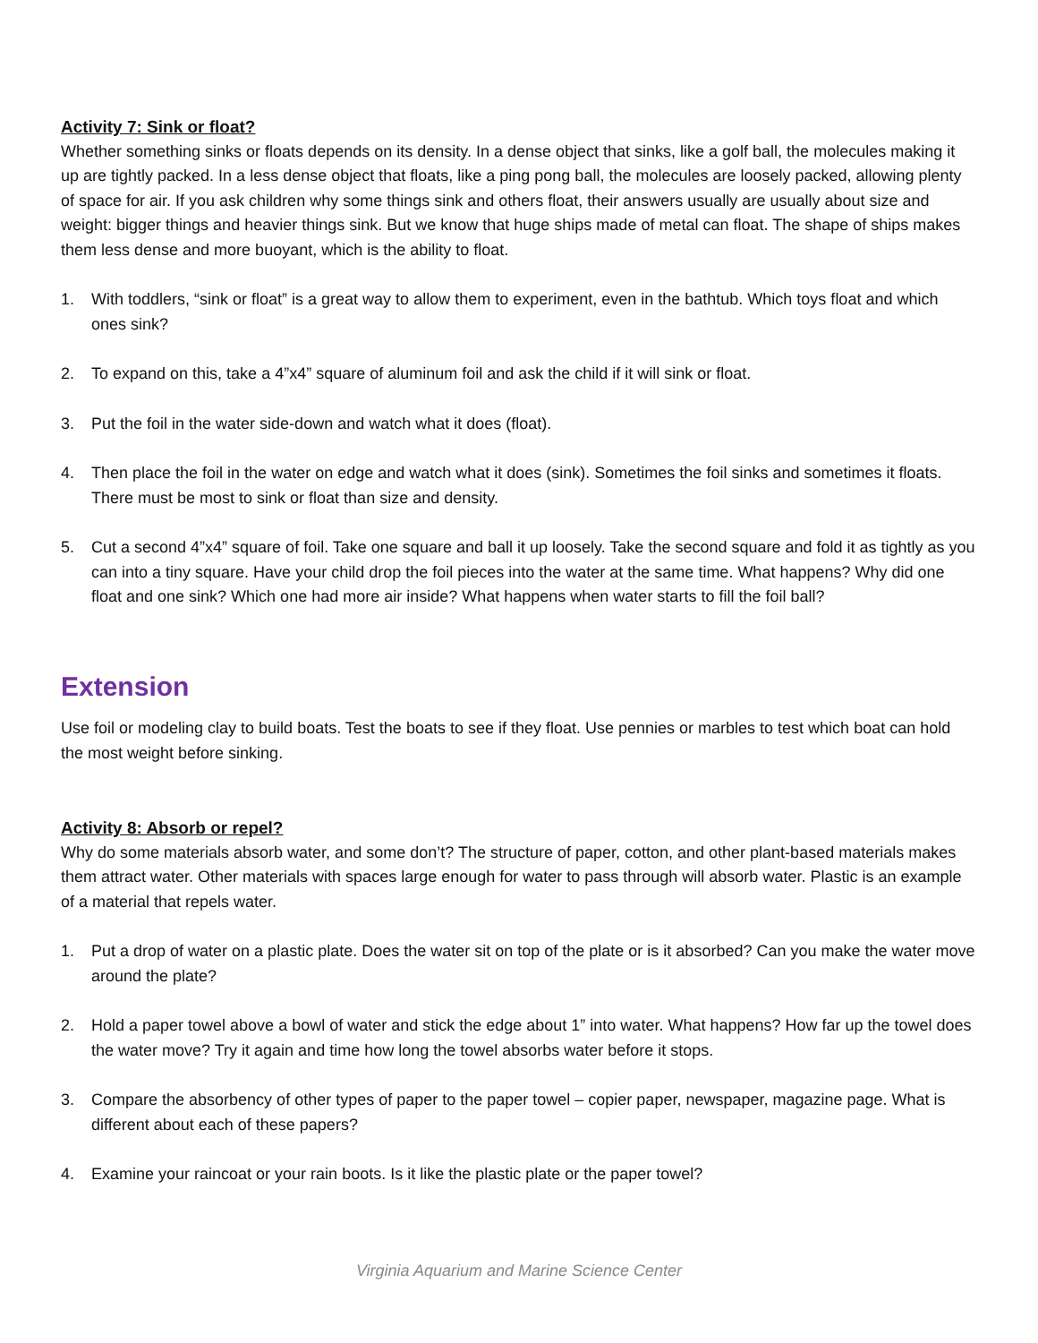Activity 7: Sink or float?
Whether something sinks or floats depends on its density. In a dense object that sinks, like a golf ball, the molecules making it up are tightly packed. In a less dense object that floats, like a ping pong ball, the molecules are loosely packed, allowing plenty of space for air. If you ask children why some things sink and others float, their answers usually are usually about size and weight: bigger things and heavier things sink. But we know that huge ships made of metal can float. The shape of ships makes them less dense and more buoyant, which is the ability to float.
1. With toddlers, “sink or float” is a great way to allow them to experiment, even in the bathtub. Which toys float and which ones sink?
2. To expand on this, take a 4”x4” square of aluminum foil and ask the child if it will sink or float.
3. Put the foil in the water side-down and watch what it does (float).
4. Then place the foil in the water on edge and watch what it does (sink). Sometimes the foil sinks and sometimes it floats. There must be most to sink or float than size and density.
5. Cut a second 4”x4” square of foil. Take one square and ball it up loosely. Take the second square and fold it as tightly as you can into a tiny square. Have your child drop the foil pieces into the water at the same time. What happens? Why did one float and one sink? Which one had more air inside? What happens when water starts to fill the foil ball?
Extension
Use foil or modeling clay to build boats. Test the boats to see if they float. Use pennies or marbles to test which boat can hold the most weight before sinking.
Activity 8: Absorb or repel?
Why do some materials absorb water, and some don’t? The structure of paper, cotton, and other plant-based materials makes them attract water. Other materials with spaces large enough for water to pass through will absorb water. Plastic is an example of a material that repels water.
1. Put a drop of water on a plastic plate. Does the water sit on top of the plate or is it absorbed? Can you make the water move around the plate?
2. Hold a paper towel above a bowl of water and stick the edge about 1” into water. What happens? How far up the towel does the water move? Try it again and time how long the towel absorbs water before it stops.
3. Compare the absorbency of other types of paper to the paper towel – copier paper, newspaper, magazine page. What is different about each of these papers?
4. Examine your raincoat or your rain boots. Is it like the plastic plate or the paper towel?
Virginia Aquarium and Marine Science Center